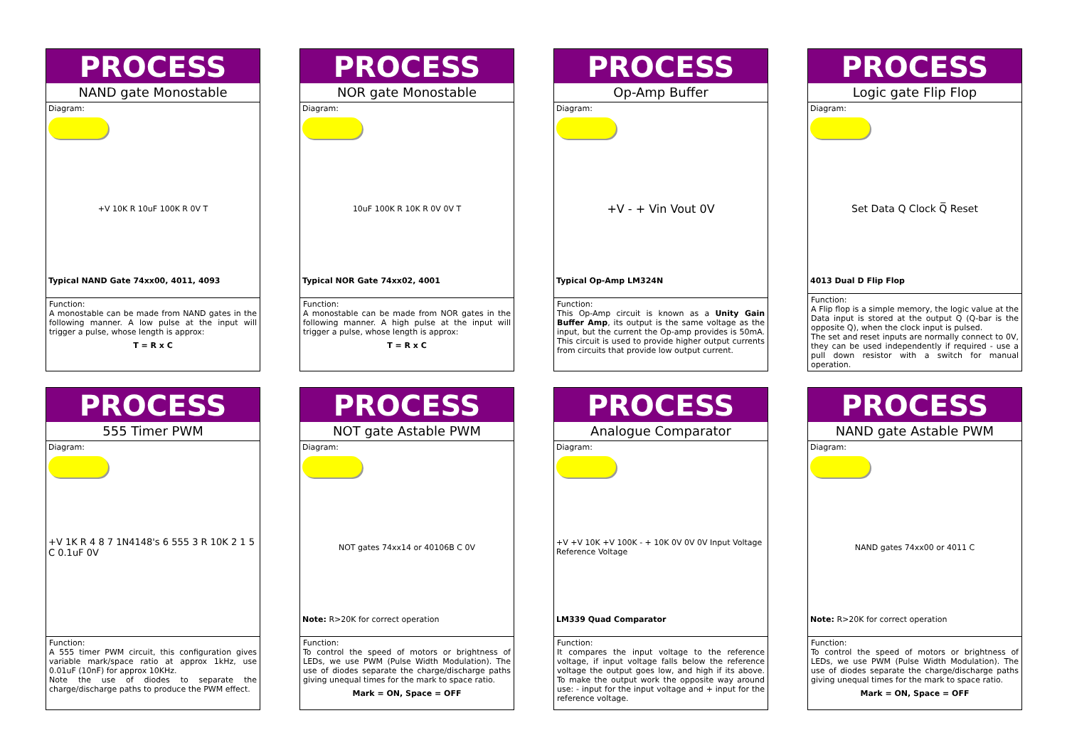PROCESS
NAND gate Monostable
Diagram:
+V 10K R 10uF 100K R 0V T
Typical NAND Gate 74xx00, 4011, 4093
Function:
A monostable can be made from NAND gates in the following manner. A low pulse at the input will trigger a pulse, whose length is approx:
T = R x C
PROCESS
NOR gate Monostable
Diagram:
10uF 100K R 10K R 0V 0V T
Typical NOR Gate 74xx02, 4001
Function:
A monostable can be made from NOR gates in the following manner. A high pulse at the input will trigger a pulse, whose length is approx:
T = R x C
PROCESS
Op-Amp Buffer
Diagram:
+V - + Vin Vout 0V
Typical Op-Amp LM324N
Function:
This Op-Amp circuit is known as a Unity Gain Buffer Amp, its output is the same voltage as the input, but the current the Op-amp provides is 50mA. This circuit is used to provide higher output currents from circuits that provide low output current.
PROCESS
Logic gate Flip Flop
Diagram:
Set Data Q Clock Q̅ Reset
4013 Dual D Flip Flop
Function:
A Flip flop is a simple memory, the logic value at the Data input is stored at the output Q (Q-bar is the opposite Q), when the clock input is pulsed.
The set and reset inputs are normally connect to 0V, they can be used independently if required - use a pull down resistor with a switch for manual operation.
PROCESS
555 Timer PWM
Diagram:
+V 1K R 4 8 7 1N4148's 6 555 3 R 10K 2 1 5 C 0.1uF 0V
Function:
A 555 timer PWM circuit, this configuration gives variable mark/space ratio at approx 1kHz, use 0.01uF (10nF) for approx 10KHz.
Note the use of diodes to separate the charge/discharge paths to produce the PWM effect.
PROCESS
NOT gate Astable PWM
Diagram:
NOT gates 74xx14 or 40106B C 0V
Note: R>20K for correct operation
Function:
To control the speed of motors or brightness of LEDs, we use PWM (Pulse Width Modulation). The use of diodes separate the charge/discharge paths giving unequal times for the mark to space ratio.
Mark = ON, Space = OFF
PROCESS
Analogue Comparator
Diagram:
+V +V 10K +V 100K - + 10K 0V 0V 0V Input Voltage Reference Voltage
LM339 Quad Comparator
Function:
It compares the input voltage to the reference voltage, if input voltage falls below the reference voltage the output goes low, and high if its above. To make the output work the opposite way around use: - input for the input voltage and + input for the reference voltage.
PROCESS
NAND gate Astable PWM
Diagram:
NAND gates 74xx00 or 4011 C
Note: R>20K for correct operation
Function:
To control the speed of motors or brightness of LEDs, we use PWM (Pulse Width Modulation). The use of diodes separate the charge/discharge paths giving unequal times for the mark to space ratio.
Mark = ON, Space = OFF